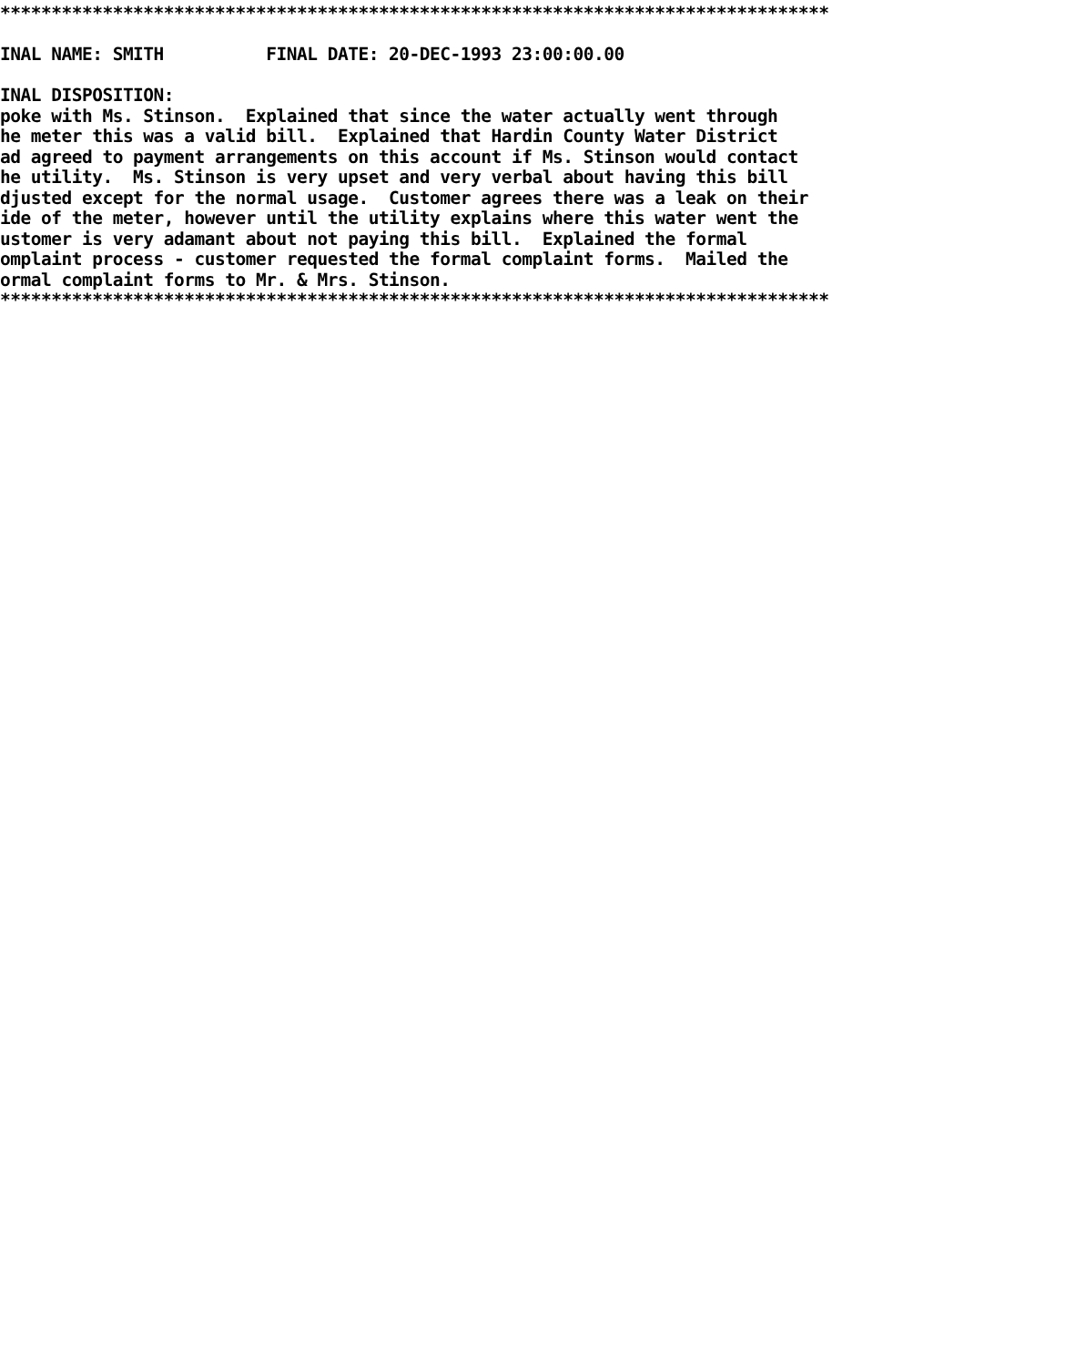********************************************************************************* INAL NAME: SMITH FINAL DATE: 20-DEC-1993 23:00:00.00 INAL DISPOSITION: poke with Ms. Stinson. Explained that since the water actually went through he meter this was a valid bill. Explained that Hardin County Water District ad agreed to payment arrangements on this account if Ms. Stinson would contact he utility. Ms. Stinson is very upset and very verbal about having this bill djusted except for the normal usage. Customer agrees there was a leak on their ide of the meter, however until the utility explains where this water went the ustomer is very adamant about not paying this bill. Explained the formal omplaint process - customer requested the formal complaint forms. Mailed the ormal complaint forms to Mr. & Mrs. Stinson. *********************************************************************************